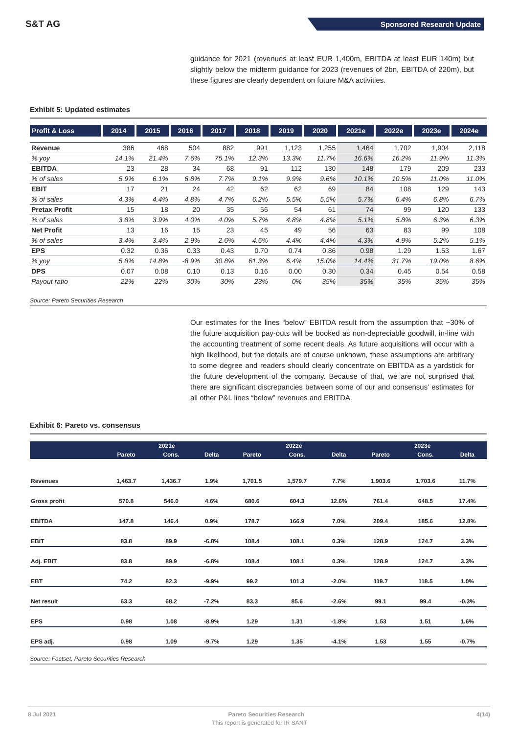S&T AG
Sponsored Research Update
guidance for 2021 (revenues at least EUR 1,400m, EBITDA at least EUR 140m) but slightly below the midterm guidance for 2023 (revenues of 2bn, EBITDA of 220m), but these figures are clearly dependent on future M&A activities.
Exhibit 5: Updated estimates
| Profit & Loss | 2014 | 2015 | 2016 | 2017 | 2018 | 2019 | 2020 | 2021e | 2022e | 2023e | 2024e |
| --- | --- | --- | --- | --- | --- | --- | --- | --- | --- | --- | --- |
| Revenue | 386 | 468 | 504 | 882 | 991 | 1,123 | 1,255 | 1,464 | 1,702 | 1,904 | 2,118 |
| % yoy | 14.1% | 21.4% | 7.6% | 75.1% | 12.3% | 13.3% | 11.7% | 16.6% | 16.2% | 11.9% | 11.3% |
| EBITDA | 23 | 28 | 34 | 68 | 91 | 112 | 130 | 148 | 179 | 209 | 233 |
| % of sales | 5.9% | 6.1% | 6.8% | 7.7% | 9.1% | 9.9% | 9.6% | 10.1% | 10.5% | 11.0% | 11.0% |
| EBIT | 17 | 21 | 24 | 42 | 62 | 62 | 69 | 84 | 108 | 129 | 143 |
| % of sales | 4.3% | 4.4% | 4.8% | 4.7% | 6.2% | 5.5% | 5.5% | 5.7% | 6.4% | 6.8% | 6.7% |
| Pretax Profit | 15 | 18 | 20 | 35 | 56 | 54 | 61 | 74 | 99 | 120 | 133 |
| % of sales | 3.8% | 3.9% | 4.0% | 4.0% | 5.7% | 4.8% | 4.8% | 5.1% | 5.8% | 6.3% | 6.3% |
| Net Profit | 13 | 16 | 15 | 23 | 45 | 49 | 56 | 63 | 83 | 99 | 108 |
| % of sales | 3.4% | 3.4% | 2.9% | 2.6% | 4.5% | 4.4% | 4.4% | 4.3% | 4.9% | 5.2% | 5.1% |
| EPS | 0.32 | 0.36 | 0.33 | 0.43 | 0.70 | 0.74 | 0.86 | 0.98 | 1.29 | 1.53 | 1.67 |
| % yoy | 5.8% | 14.8% | -8.9% | 30.8% | 61.3% | 6.4% | 15.0% | 14.4% | 31.7% | 19.0% | 8.6% |
| DPS | 0.07 | 0.08 | 0.10 | 0.13 | 0.16 | 0.00 | 0.30 | 0.34 | 0.45 | 0.54 | 0.58 |
| Payout ratio | 22% | 22% | 30% | 30% | 23% | 0% | 35% | 35% | 35% | 35% | 35% |
Source: Pareto Securities Research
Our estimates for the lines “below” EBITDA result from the assumption that ~30% of the future acquisition pay-outs will be booked as non-depreciable goodwill, in-line with the accounting treatment of some recent deals. As future acquisitions will occur with a high likelihood, but the details are of course unknown, these assumptions are arbitrary to some degree and readers should clearly concentrate on EBITDA as a yardstick for the future development of the company. Because of that, we are not surprised that there are significant discrepancies between some of our and consensus’ estimates for all other P&L lines “below” revenues and EBITDA.
Exhibit 6: Pareto vs. consensus
| | 2021e | | | 2022e | | | 2023e | | |
| --- | --- | --- | --- | --- | --- | --- | --- | --- | --- |
| | Pareto | Cons. | Delta | Pareto | Cons. | Delta | Pareto | Cons. | Delta |
| Revenues | 1,463.7 | 1,436.7 | 1.9% | 1,701.5 | 1,579.7 | 7.7% | 1,903.6 | 1,703.6 | 11.7% |
| Gross profit | 570.8 | 546.0 | 4.6% | 680.6 | 604.3 | 12.6% | 761.4 | 648.5 | 17.4% |
| EBITDA | 147.8 | 146.4 | 0.9% | 178.7 | 166.9 | 7.0% | 209.4 | 185.6 | 12.8% |
| EBIT | 83.8 | 89.9 | -6.8% | 108.4 | 108.1 | 0.3% | 128.9 | 124.7 | 3.3% |
| Adj. EBIT | 83.8 | 89.9 | -6.8% | 108.4 | 108.1 | 0.3% | 128.9 | 124.7 | 3.3% |
| EBT | 74.2 | 82.3 | -9.9% | 99.2 | 101.3 | -2.0% | 119.7 | 118.5 | 1.0% |
| Net result | 63.3 | 68.2 | -7.2% | 83.3 | 85.6 | -2.6% | 99.1 | 99.4 | -0.3% |
| EPS | 0.98 | 1.08 | -8.9% | 1.29 | 1.31 | -1.8% | 1.53 | 1.51 | 1.6% |
| EPS adj. | 0.98 | 1.09 | -9.7% | 1.29 | 1.35 | -4.1% | 1.53 | 1.55 | -0.7% |
Source: Factset, Pareto Securities Research
8 Jul 2021 Pareto Securities Research 4(14)
This report is generated for IR SANT